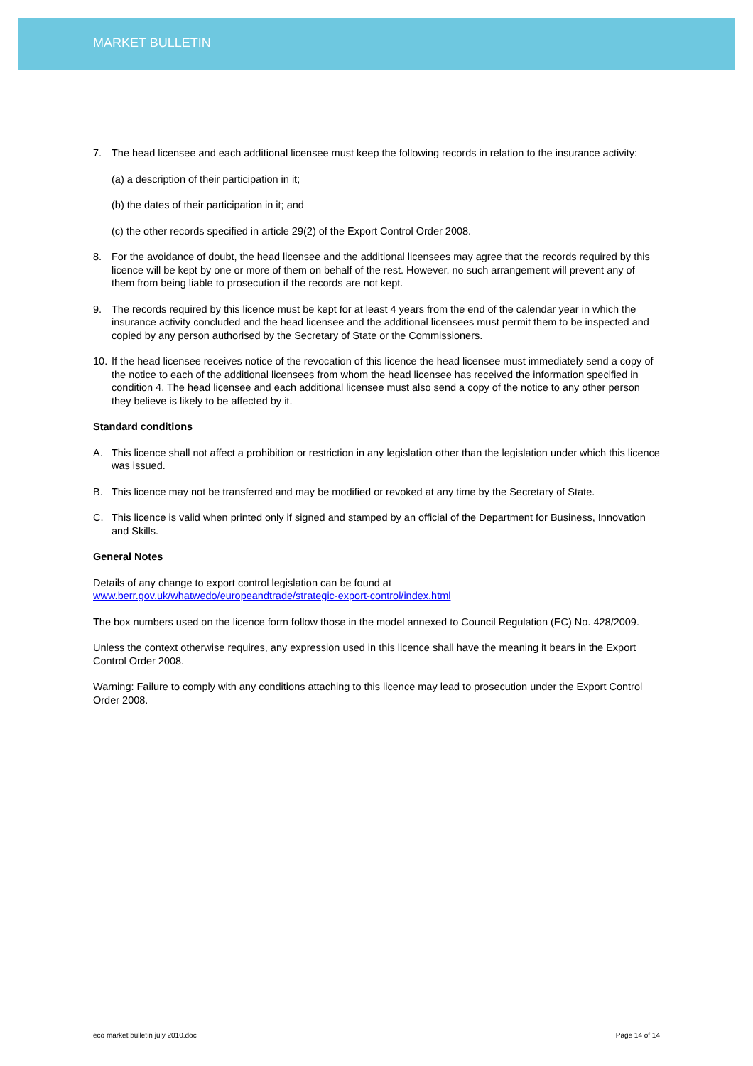MARKET BULLETIN
7. The head licensee and each additional licensee must keep the following records in relation to the insurance activity:
(a) a description of their participation in it;
(b) the dates of their participation in it; and
(c) the other records specified in article 29(2) of the Export Control Order 2008.
8. For the avoidance of doubt, the head licensee and the additional licensees may agree that the records required by this licence will be kept by one or more of them on behalf of the rest. However, no such arrangement will prevent any of them from being liable to prosecution if the records are not kept.
9. The records required by this licence must be kept for at least 4 years from the end of the calendar year in which the insurance activity concluded and the head licensee and the additional licensees must permit them to be inspected and copied by any person authorised by the Secretary of State or the Commissioners.
10. If the head licensee receives notice of the revocation of this licence the head licensee must immediately send a copy of the notice to each of the additional licensees from whom the head licensee has received the information specified in condition 4. The head licensee and each additional licensee must also send a copy of the notice to any other person they believe is likely to be affected by it.
Standard conditions
A. This licence shall not affect a prohibition or restriction in any legislation other than the legislation under which this licence was issued.
B. This licence may not be transferred and may be modified or revoked at any time by the Secretary of State.
C. This licence is valid when printed only if signed and stamped by an official of the Department for Business, Innovation and Skills.
General Notes
Details of any change to export control legislation can be found at
www.berr.gov.uk/whatwedo/europeandtrade/strategic-export-control/index.html
The box numbers used on the licence form follow those in the model annexed to Council Regulation (EC) No. 428/2009.
Unless the context otherwise requires, any expression used in this licence shall have the meaning it bears in the Export Control Order 2008.
Warning: Failure to comply with any conditions attaching to this licence may lead to prosecution under the Export Control Order 2008.
eco market bulletin july 2010.doc Page 14 of 14